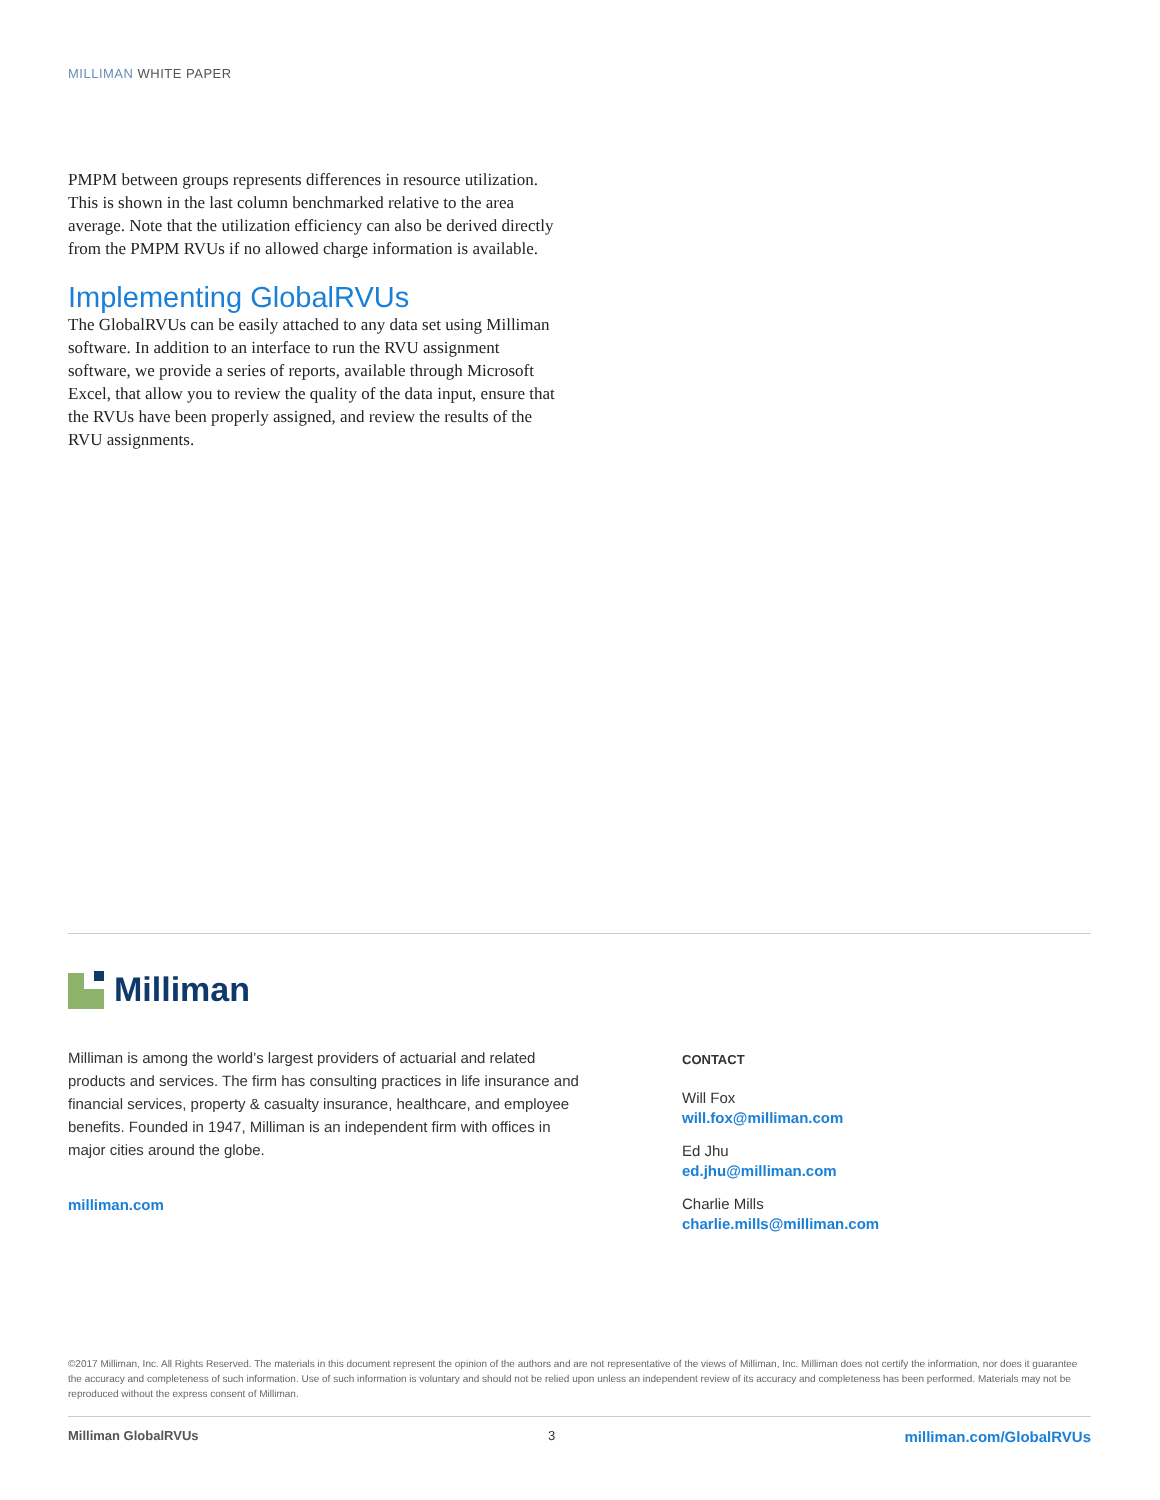MILLIMAN WHITE PAPER
PMPM between groups represents differences in resource utilization. This is shown in the last column benchmarked relative to the area average. Note that the utilization efficiency can also be derived directly from the PMPM RVUs if no allowed charge information is available.
Implementing GlobalRVUs
The GlobalRVUs can be easily attached to any data set using Milliman software. In addition to an interface to run the RVU assignment software, we provide a series of reports, available through Microsoft Excel, that allow you to review the quality of the data input, ensure that the RVUs have been properly assigned, and review the results of the RVU assignments.
Milliman
Milliman is among the world’s largest providers of actuarial and related products and services. The firm has consulting practices in life insurance and financial services, property & casualty insurance, healthcare, and employee benefits. Founded in 1947, Milliman is an independent firm with offices in major cities around the globe.
milliman.com
CONTACT
Will Fox
will.fox@milliman.com
Ed Jhu
ed.jhu@milliman.com
Charlie Mills
charlie.mills@milliman.com
©2017 Milliman, Inc. All Rights Reserved. The materials in this document represent the opinion of the authors and are not representative of the views of Milliman, Inc. Milliman does not certify the information, nor does it guarantee the accuracy and completeness of such information. Use of such information is voluntary and should not be relied upon unless an independent review of its accuracy and completeness has been performed. Materials may not be reproduced without the express consent of Milliman.
Milliman GlobalRVUs 3 milliman.com/GlobalRVUs